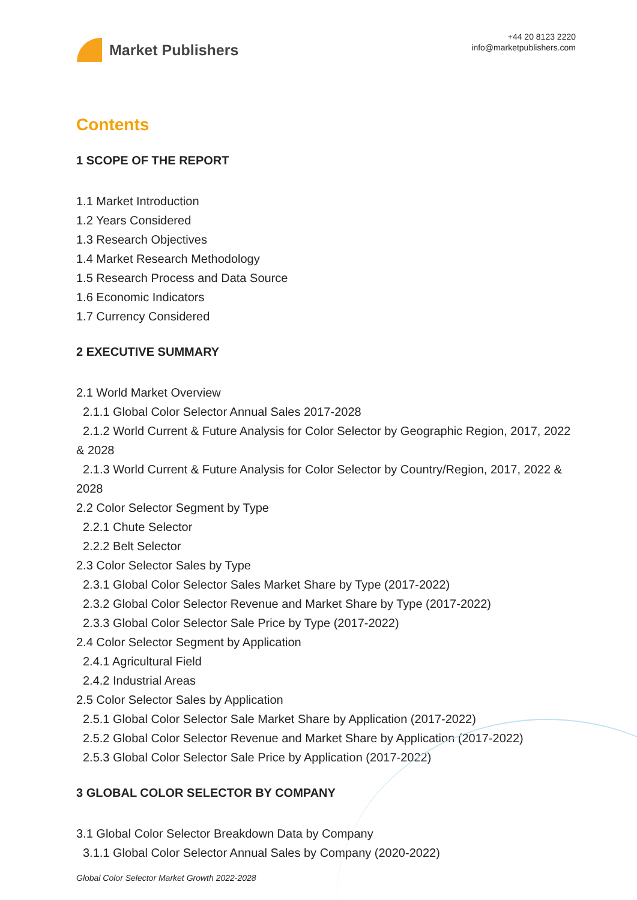Market Publishers
+44 20 8123 2220
info@marketpublishers.com
Contents
1 SCOPE OF THE REPORT
1.1 Market Introduction
1.2 Years Considered
1.3 Research Objectives
1.4 Market Research Methodology
1.5 Research Process and Data Source
1.6 Economic Indicators
1.7 Currency Considered
2 EXECUTIVE SUMMARY
2.1 World Market Overview
2.1.1 Global Color Selector Annual Sales 2017-2028
2.1.2 World Current & Future Analysis for Color Selector by Geographic Region, 2017, 2022 & 2028
2.1.3 World Current & Future Analysis for Color Selector by Country/Region, 2017, 2022 & 2028
2.2 Color Selector Segment by Type
2.2.1 Chute Selector
2.2.2 Belt Selector
2.3 Color Selector Sales by Type
2.3.1 Global Color Selector Sales Market Share by Type (2017-2022)
2.3.2 Global Color Selector Revenue and Market Share by Type (2017-2022)
2.3.3 Global Color Selector Sale Price by Type (2017-2022)
2.4 Color Selector Segment by Application
2.4.1 Agricultural Field
2.4.2 Industrial Areas
2.5 Color Selector Sales by Application
2.5.1 Global Color Selector Sale Market Share by Application (2017-2022)
2.5.2 Global Color Selector Revenue and Market Share by Application (2017-2022)
2.5.3 Global Color Selector Sale Price by Application (2017-2022)
3 GLOBAL COLOR SELECTOR BY COMPANY
3.1 Global Color Selector Breakdown Data by Company
3.1.1 Global Color Selector Annual Sales by Company (2020-2022)
Global Color Selector Market Growth 2022-2028